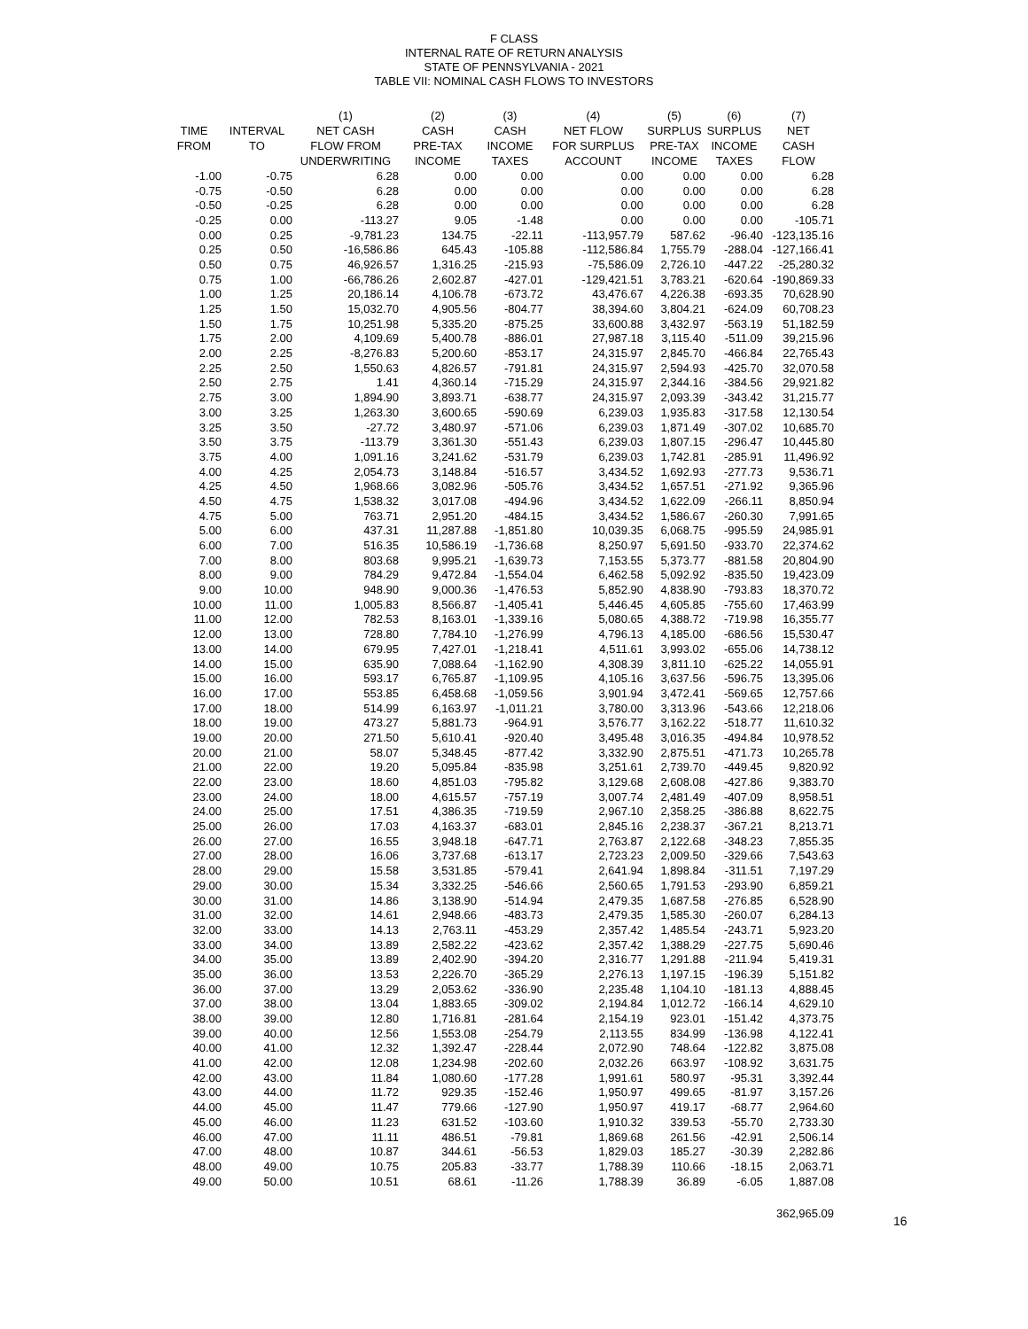F CLASS
INTERNAL RATE OF RETURN ANALYSIS
STATE OF PENNSYLVANIA - 2021
TABLE VII: NOMINAL CASH FLOWS TO INVESTORS
| | | (1) | (2) | (3) | (4) | (5) | (6) | (7) |
| --- | --- | --- | --- | --- | --- | --- | --- | --- |
| TIME | INTERVAL | NET CASH | CASH | CASH | NET FLOW | SURPLUS | SURPLUS | NET |
| FROM | TO | FLOW FROM | PRE-TAX | INCOME | FOR SURPLUS | PRE-TAX | INCOME | CASH |
| | | UNDERWRITING | INCOME | TAXES | ACCOUNT | INCOME | TAXES | FLOW |
| -1.00 | -0.75 | 6.28 | 0.00 | 0.00 | 0.00 | 0.00 | 0.00 | 6.28 |
| -0.75 | -0.50 | 6.28 | 0.00 | 0.00 | 0.00 | 0.00 | 0.00 | 6.28 |
| -0.50 | -0.25 | 6.28 | 0.00 | 0.00 | 0.00 | 0.00 | 0.00 | 6.28 |
| -0.25 | 0.00 | -113.27 | 9.05 | -1.48 | 0.00 | 0.00 | 0.00 | -105.71 |
| 0.00 | 0.25 | -9,781.23 | 134.75 | -22.11 | -113,957.79 | 587.62 | -96.40 | -123,135.16 |
| 0.25 | 0.50 | -16,586.86 | 645.43 | -105.88 | -112,586.84 | 1,755.79 | -288.04 | -127,166.41 |
| 0.50 | 0.75 | 46,926.57 | 1,316.25 | -215.93 | -75,586.09 | 2,726.10 | -447.22 | -25,280.32 |
| 0.75 | 1.00 | -66,786.26 | 2,602.87 | -427.01 | -129,421.51 | 3,783.21 | -620.64 | -190,869.33 |
| 1.00 | 1.25 | 20,186.14 | 4,106.78 | -673.72 | 43,476.67 | 4,226.38 | -693.35 | 70,628.90 |
| 1.25 | 1.50 | 15,032.70 | 4,905.56 | -804.77 | 38,394.60 | 3,804.21 | -624.09 | 60,708.23 |
| 1.50 | 1.75 | 10,251.98 | 5,335.20 | -875.25 | 33,600.88 | 3,432.97 | -563.19 | 51,182.59 |
| 1.75 | 2.00 | 4,109.69 | 5,400.78 | -886.01 | 27,987.18 | 3,115.40 | -511.09 | 39,215.96 |
| 2.00 | 2.25 | -8,276.83 | 5,200.60 | -853.17 | 24,315.97 | 2,845.70 | -466.84 | 22,765.43 |
| 2.25 | 2.50 | 1,550.63 | 4,826.57 | -791.81 | 24,315.97 | 2,594.93 | -425.70 | 32,070.58 |
| 2.50 | 2.75 | 1.41 | 4,360.14 | -715.29 | 24,315.97 | 2,344.16 | -384.56 | 29,921.82 |
| 2.75 | 3.00 | 1,894.90 | 3,893.71 | -638.77 | 24,315.97 | 2,093.39 | -343.42 | 31,215.77 |
| 3.00 | 3.25 | 1,263.30 | 3,600.65 | -590.69 | 6,239.03 | 1,935.83 | -317.58 | 12,130.54 |
| 3.25 | 3.50 | -27.72 | 3,480.97 | -571.06 | 6,239.03 | 1,871.49 | -307.02 | 10,685.70 |
| 3.50 | 3.75 | -113.79 | 3,361.30 | -551.43 | 6,239.03 | 1,807.15 | -296.47 | 10,445.80 |
| 3.75 | 4.00 | 1,091.16 | 3,241.62 | -531.79 | 6,239.03 | 1,742.81 | -285.91 | 11,496.92 |
| 4.00 | 4.25 | 2,054.73 | 3,148.84 | -516.57 | 3,434.52 | 1,692.93 | -277.73 | 9,536.71 |
| 4.25 | 4.50 | 1,968.66 | 3,082.96 | -505.76 | 3,434.52 | 1,657.51 | -271.92 | 9,365.96 |
| 4.50 | 4.75 | 1,538.32 | 3,017.08 | -494.96 | 3,434.52 | 1,622.09 | -266.11 | 8,850.94 |
| 4.75 | 5.00 | 763.71 | 2,951.20 | -484.15 | 3,434.52 | 1,586.67 | -260.30 | 7,991.65 |
| 5.00 | 6.00 | 437.31 | 11,287.88 | -1,851.80 | 10,039.35 | 6,068.75 | -995.59 | 24,985.91 |
| 6.00 | 7.00 | 516.35 | 10,586.19 | -1,736.68 | 8,250.97 | 5,691.50 | -933.70 | 22,374.62 |
| 7.00 | 8.00 | 803.68 | 9,995.21 | -1,639.73 | 7,153.55 | 5,373.77 | -881.58 | 20,804.90 |
| 8.00 | 9.00 | 784.29 | 9,472.84 | -1,554.04 | 6,462.58 | 5,092.92 | -835.50 | 19,423.09 |
| 9.00 | 10.00 | 948.90 | 9,000.36 | -1,476.53 | 5,852.90 | 4,838.90 | -793.83 | 18,370.72 |
| 10.00 | 11.00 | 1,005.83 | 8,566.87 | -1,405.41 | 5,446.45 | 4,605.85 | -755.60 | 17,463.99 |
| 11.00 | 12.00 | 782.53 | 8,163.01 | -1,339.16 | 5,080.65 | 4,388.72 | -719.98 | 16,355.77 |
| 12.00 | 13.00 | 728.80 | 7,784.10 | -1,276.99 | 4,796.13 | 4,185.00 | -686.56 | 15,530.47 |
| 13.00 | 14.00 | 679.95 | 7,427.01 | -1,218.41 | 4,511.61 | 3,993.02 | -655.06 | 14,738.12 |
| 14.00 | 15.00 | 635.90 | 7,088.64 | -1,162.90 | 4,308.39 | 3,811.10 | -625.22 | 14,055.91 |
| 15.00 | 16.00 | 593.17 | 6,765.87 | -1,109.95 | 4,105.16 | 3,637.56 | -596.75 | 13,395.06 |
| 16.00 | 17.00 | 553.85 | 6,458.68 | -1,059.56 | 3,901.94 | 3,472.41 | -569.65 | 12,757.66 |
| 17.00 | 18.00 | 514.99 | 6,163.97 | -1,011.21 | 3,780.00 | 3,313.96 | -543.66 | 12,218.06 |
| 18.00 | 19.00 | 473.27 | 5,881.73 | -964.91 | 3,576.77 | 3,162.22 | -518.77 | 11,610.32 |
| 19.00 | 20.00 | 271.50 | 5,610.41 | -920.40 | 3,495.48 | 3,016.35 | -494.84 | 10,978.52 |
| 20.00 | 21.00 | 58.07 | 5,348.45 | -877.42 | 3,332.90 | 2,875.51 | -471.73 | 10,265.78 |
| 21.00 | 22.00 | 19.20 | 5,095.84 | -835.98 | 3,251.61 | 2,739.70 | -449.45 | 9,820.92 |
| 22.00 | 23.00 | 18.60 | 4,851.03 | -795.82 | 3,129.68 | 2,608.08 | -427.86 | 9,383.70 |
| 23.00 | 24.00 | 18.00 | 4,615.57 | -757.19 | 3,007.74 | 2,481.49 | -407.09 | 8,958.51 |
| 24.00 | 25.00 | 17.51 | 4,386.35 | -719.59 | 2,967.10 | 2,358.25 | -386.88 | 8,622.75 |
| 25.00 | 26.00 | 17.03 | 4,163.37 | -683.01 | 2,845.16 | 2,238.37 | -367.21 | 8,213.71 |
| 26.00 | 27.00 | 16.55 | 3,948.18 | -647.71 | 2,763.87 | 2,122.68 | -348.23 | 7,855.35 |
| 27.00 | 28.00 | 16.06 | 3,737.68 | -613.17 | 2,723.23 | 2,009.50 | -329.66 | 7,543.63 |
| 28.00 | 29.00 | 15.58 | 3,531.85 | -579.41 | 2,641.94 | 1,898.84 | -311.51 | 7,197.29 |
| 29.00 | 30.00 | 15.34 | 3,332.25 | -546.66 | 2,560.65 | 1,791.53 | -293.90 | 6,859.21 |
| 30.00 | 31.00 | 14.86 | 3,138.90 | -514.94 | 2,479.35 | 1,687.58 | -276.85 | 6,528.90 |
| 31.00 | 32.00 | 14.61 | 2,948.66 | -483.73 | 2,479.35 | 1,585.30 | -260.07 | 6,284.13 |
| 32.00 | 33.00 | 14.13 | 2,763.11 | -453.29 | 2,357.42 | 1,485.54 | -243.71 | 5,923.20 |
| 33.00 | 34.00 | 13.89 | 2,582.22 | -423.62 | 2,357.42 | 1,388.29 | -227.75 | 5,690.46 |
| 34.00 | 35.00 | 13.89 | 2,402.90 | -394.20 | 2,316.77 | 1,291.88 | -211.94 | 5,419.31 |
| 35.00 | 36.00 | 13.53 | 2,226.70 | -365.29 | 2,276.13 | 1,197.15 | -196.39 | 5,151.82 |
| 36.00 | 37.00 | 13.29 | 2,053.62 | -336.90 | 2,235.48 | 1,104.10 | -181.13 | 4,888.45 |
| 37.00 | 38.00 | 13.04 | 1,883.65 | -309.02 | 2,194.84 | 1,012.72 | -166.14 | 4,629.10 |
| 38.00 | 39.00 | 12.80 | 1,716.81 | -281.64 | 2,154.19 | 923.01 | -151.42 | 4,373.75 |
| 39.00 | 40.00 | 12.56 | 1,553.08 | -254.79 | 2,113.55 | 834.99 | -136.98 | 4,122.41 |
| 40.00 | 41.00 | 12.32 | 1,392.47 | -228.44 | 2,072.90 | 748.64 | -122.82 | 3,875.08 |
| 41.00 | 42.00 | 12.08 | 1,234.98 | -202.60 | 2,032.26 | 663.97 | -108.92 | 3,631.75 |
| 42.00 | 43.00 | 11.84 | 1,080.60 | -177.28 | 1,991.61 | 580.97 | -95.31 | 3,392.44 |
| 43.00 | 44.00 | 11.72 | 929.35 | -152.46 | 1,950.97 | 499.65 | -81.97 | 3,157.26 |
| 44.00 | 45.00 | 11.47 | 779.66 | -127.90 | 1,950.97 | 419.17 | -68.77 | 2,964.60 |
| 45.00 | 46.00 | 11.23 | 631.52 | -103.60 | 1,910.32 | 339.53 | -55.70 | 2,733.30 |
| 46.00 | 47.00 | 11.11 | 486.51 | -79.81 | 1,869.68 | 261.56 | -42.91 | 2,506.14 |
| 47.00 | 48.00 | 10.87 | 344.61 | -56.53 | 1,829.03 | 185.27 | -30.39 | 2,282.86 |
| 48.00 | 49.00 | 10.75 | 205.83 | -33.77 | 1,788.39 | 110.66 | -18.15 | 2,063.71 |
| 49.00 | 50.00 | 10.51 | 68.61 | -11.26 | 1,788.39 | 36.89 | -6.05 | 1,887.08 |
| | | | | | | | | 362,965.09 |
16